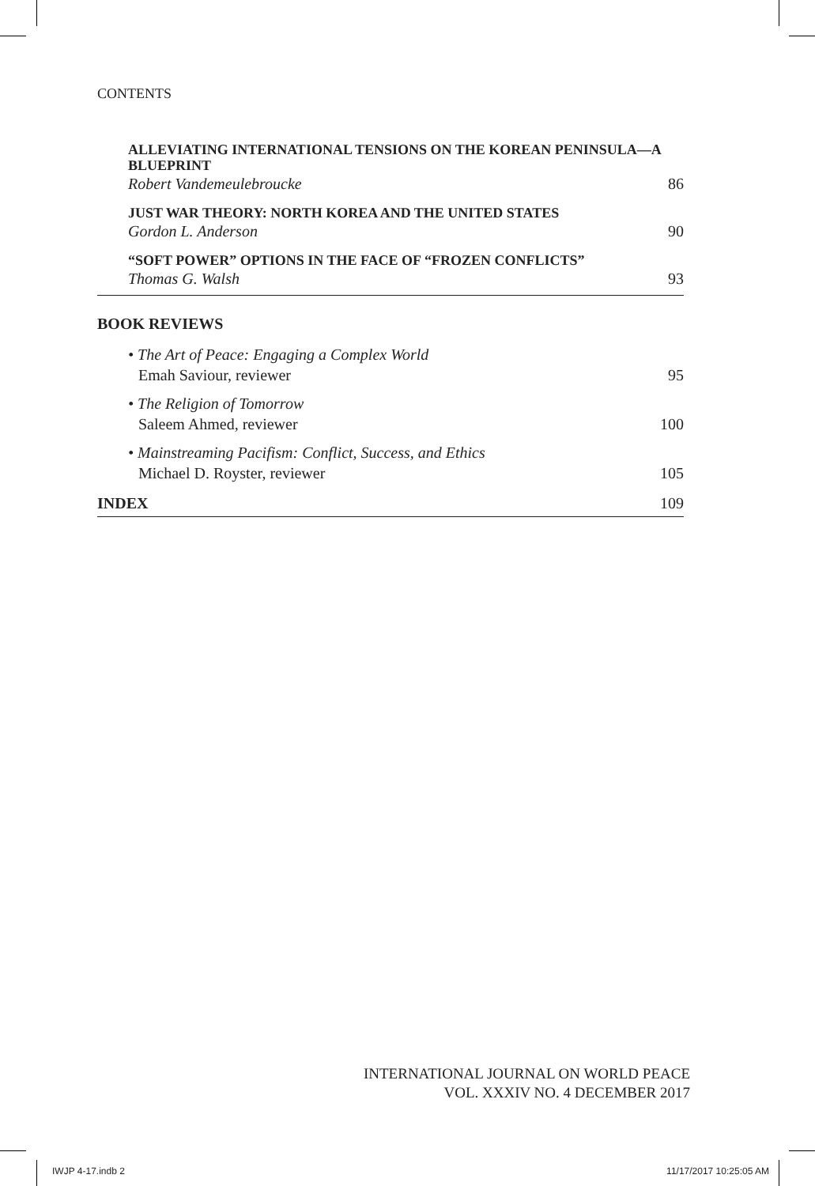CONTENTS
ALLEVIATING INTERNATIONAL TENSIONS ON THE KOREAN PENINSULA—A BLUEPRINT
Robert Vandemeulebroucke 86
JUST WAR THEORY: NORTH KOREA AND THE UNITED STATES
Gordon L. Anderson 90
“SOFT POWER” OPTIONS IN THE FACE OF “FROZEN CONFLICTS”
Thomas G. Walsh 93
BOOK REVIEWS
• The Art of Peace: Engaging a Complex World
Emah Saviour, reviewer 95
• The Religion of Tomorrow
Saleem Ahmed, reviewer 100
• Mainstreaming Pacifism: Conflict, Success, and Ethics
Michael D. Royster, reviewer 105
INDEX 109
INTERNATIONAL JOURNAL ON WORLD PEACE
VOL. XXXIV NO. 4 DECEMBER 2017
IWJP 4-17.indb 2 11/17/2017 10:25:05 AM